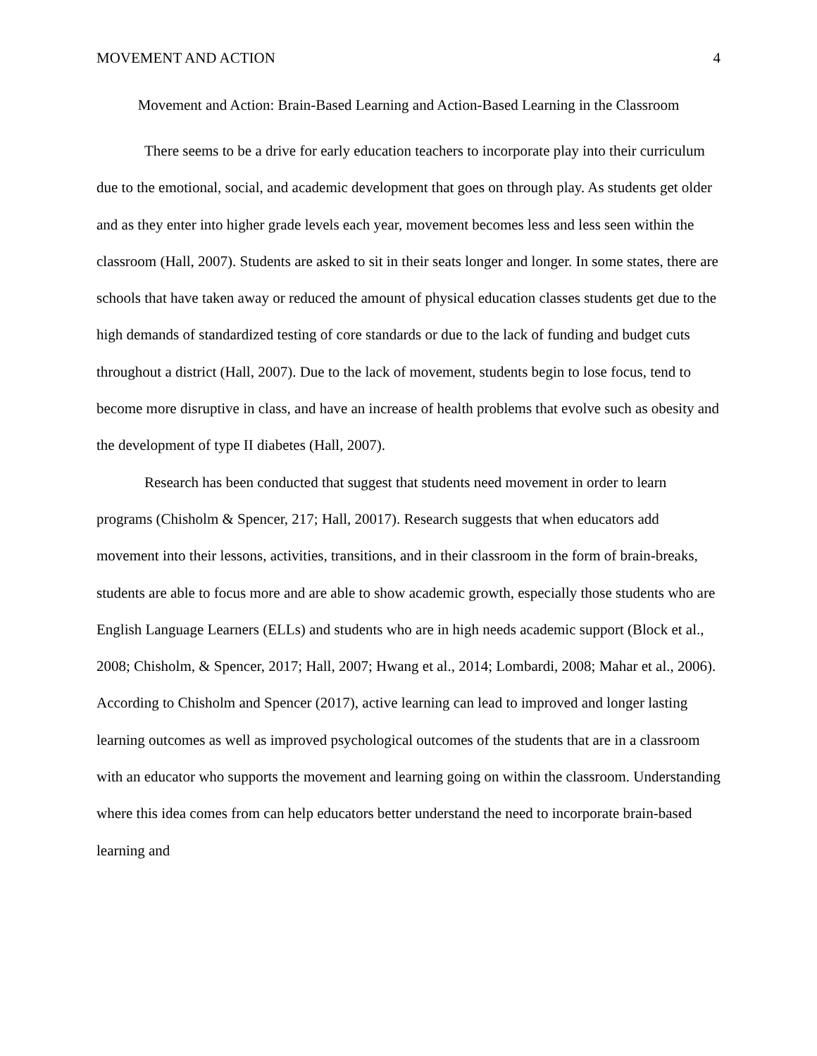MOVEMENT AND ACTION 4
Movement and Action: Brain-Based Learning and Action-Based Learning in the Classroom
There seems to be a drive for early education teachers to incorporate play into their curriculum due to the emotional, social, and academic development that goes on through play. As students get older and as they enter into higher grade levels each year, movement becomes less and less seen within the classroom (Hall, 2007). Students are asked to sit in their seats longer and longer. In some states, there are schools that have taken away or reduced the amount of physical education classes students get due to the high demands of standardized testing of core standards or due to the lack of funding and budget cuts throughout a district (Hall, 2007). Due to the lack of movement, students begin to lose focus, tend to become more disruptive in class, and have an increase of health problems that evolve such as obesity and the development of type II diabetes (Hall, 2007).
Research has been conducted that suggest that students need movement in order to learn programs (Chisholm & Spencer, 217; Hall, 20017). Research suggests that when educators add movement into their lessons, activities, transitions, and in their classroom in the form of brain-breaks, students are able to focus more and are able to show academic growth, especially those students who are English Language Learners (ELLs) and students who are in high needs academic support (Block et al., 2008; Chisholm, & Spencer, 2017; Hall, 2007; Hwang et al., 2014; Lombardi, 2008; Mahar et al., 2006). According to Chisholm and Spencer (2017), active learning can lead to improved and longer lasting learning outcomes as well as improved psychological outcomes of the students that are in a classroom with an educator who supports the movement and learning going on within the classroom. Understanding where this idea comes from can help educators better understand the need to incorporate brain-based learning and